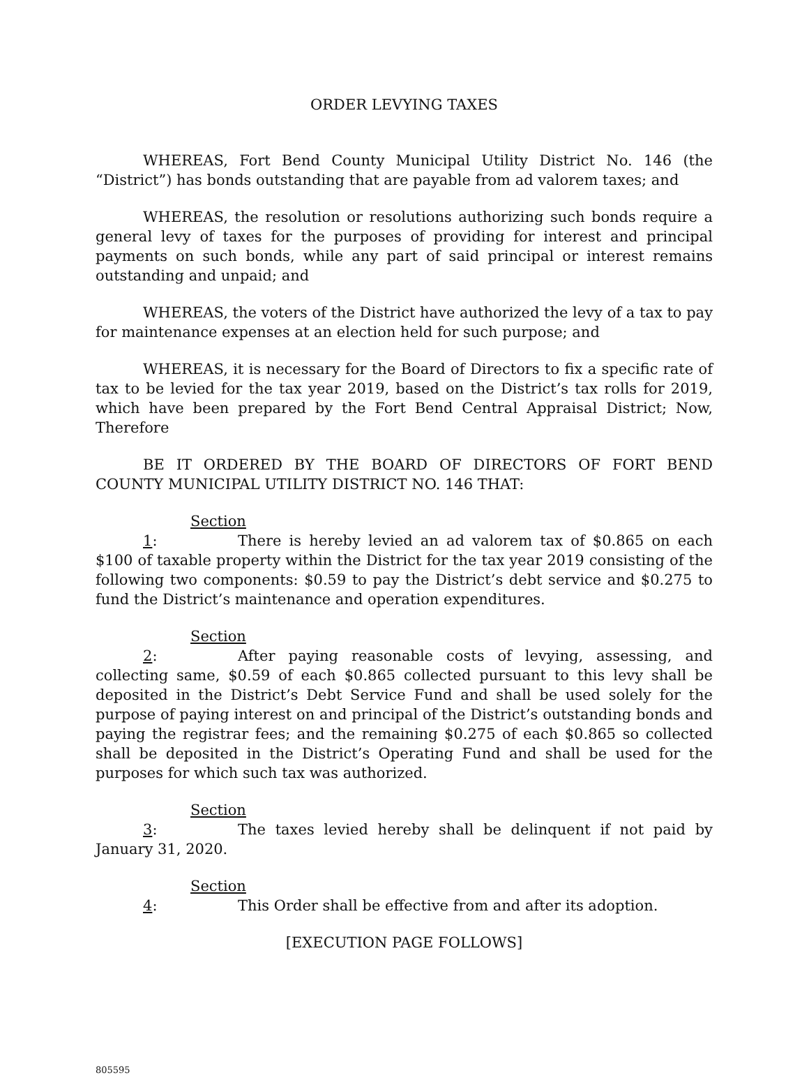ORDER LEVYING TAXES
WHEREAS, Fort Bend County Municipal Utility District No. 146 (the “District”) has bonds outstanding that are payable from ad valorem taxes; and
WHEREAS, the resolution or resolutions authorizing such bonds require a general levy of taxes for the purposes of providing for interest and principal payments on such bonds, while any part of said principal or interest remains outstanding and unpaid; and
WHEREAS, the voters of the District have authorized the levy of a tax to pay for maintenance expenses at an election held for such purpose; and
WHEREAS, it is necessary for the Board of Directors to fix a specific rate of tax to be levied for the tax year 2019, based on the District’s tax rolls for 2019, which have been prepared by the Fort Bend Central Appraisal District; Now, Therefore
BE IT ORDERED BY THE BOARD OF DIRECTORS OF FORT BEND COUNTY MUNICIPAL UTILITY DISTRICT NO. 146 THAT:
Section 1: There is hereby levied an ad valorem tax of $0.865 on each $100 of taxable property within the District for the tax year 2019 consisting of the following two components: $0.59 to pay the District’s debt service and $0.275 to fund the District’s maintenance and operation expenditures.
Section 2: After paying reasonable costs of levying, assessing, and collecting same, $0.59 of each $0.865 collected pursuant to this levy shall be deposited in the District’s Debt Service Fund and shall be used solely for the purpose of paying interest on and principal of the District’s outstanding bonds and paying the registrar fees; and the remaining $0.275 of each $0.865 so collected shall be deposited in the District’s Operating Fund and shall be used for the purposes for which such tax was authorized.
Section 3: The taxes levied hereby shall be delinquent if not paid by January 31, 2020.
Section 4: This Order shall be effective from and after its adoption.
[EXECUTION PAGE FOLLOWS]
805595